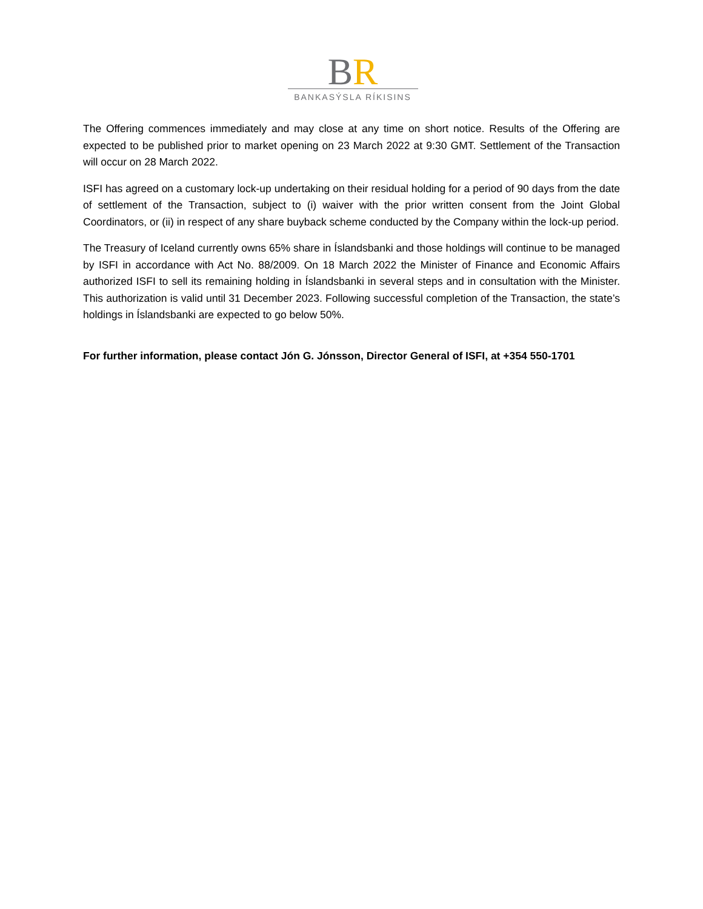BR
BANKASÝSLA RÍKISINS
The Offering commences immediately and may close at any time on short notice. Results of the Offering are expected to be published prior to market opening on 23 March 2022 at 9:30 GMT. Settlement of the Transaction will occur on 28 March 2022.
ISFI has agreed on a customary lock-up undertaking on their residual holding for a period of 90 days from the date of settlement of the Transaction, subject to (i) waiver with the prior written consent from the Joint Global Coordinators, or (ii) in respect of any share buyback scheme conducted by the Company within the lock-up period.
The Treasury of Iceland currently owns 65% share in Íslandsbanki and those holdings will continue to be managed by ISFI in accordance with Act No. 88/2009. On 18 March 2022 the Minister of Finance and Economic Affairs authorized ISFI to sell its remaining holding in Íslandsbanki in several steps and in consultation with the Minister. This authorization is valid until 31 December 2023. Following successful completion of the Transaction, the state’s holdings in Íslandsbanki are expected to go below 50%.
For further information, please contact Jón G. Jónsson, Director General of ISFI, at +354 550-1701